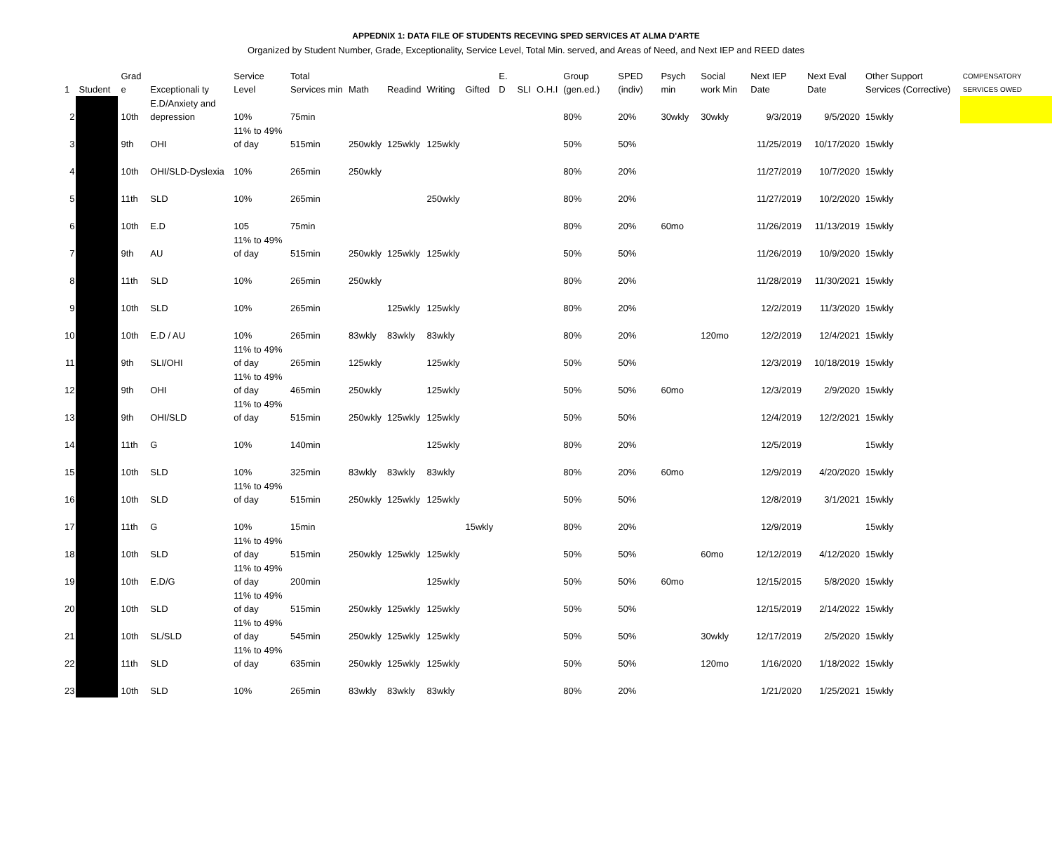APPEDNIX 1: DATA FILE OF STUDENTS RECEVING SPED SERVICES AT ALMA D'ARTE
Organized by Student Number, Grade, Exceptionality, Service Level, Total Min. served, and Areas of Need, and Next IEP and REED dates
| 1 | Student | Grad e | Exceptionali ty | Service Level | Total Services min | Math | Readind | Writing | Gifted | E. D | SLI | O.H.I | Group (gen.ed.) | SPED (indiv) | Psych min | Social work Min | Next IEP Date | Next Eval Date | Other Support Services (Corrective) | COMPENSATORY SERVICES OWED |
| --- | --- | --- | --- | --- | --- | --- | --- | --- | --- | --- | --- | --- | --- | --- | --- | --- | --- | --- | --- | --- |
| 2 | | 10th | E.D/Anxiety and depression | 10% | 75min | | | | | | | | 80% | 20% | 30wkly | 30wkly | 9/3/2019 | 9/5/2020 | 15wkly | |
| 3 | | 9th | OHI | 11% to 49% of day | 515min | 250wkly | 125wkly | 125wkly | | | | | 50% | 50% | | | 11/25/2019 | 10/17/2020 | 15wkly | |
| 4 | | 10th | OHI/SLD-Dyslexia | 10% | 265min | 250wkly | | | | | | | 80% | 20% | | | 11/27/2019 | 10/7/2020 | 15wkly | |
| 5 | | 11th | SLD | 10% | 265min | | | 250wkly | | | | | 80% | 20% | | | 11/27/2019 | 10/2/2020 | 15wkly | |
| 6 | | 10th | E.D | 105 | 75min | | | | | | | | 80% | 20% | 60mo | | 11/26/2019 | 11/13/2019 | 15wkly | |
| 7 | | 9th | AU | 11% to 49% of day | 515min | 250wkly | 125wkly | 125wkly | | | | | 50% | 50% | | | 11/26/2019 | 10/9/2020 | 15wkly | |
| 8 | | 11th | SLD | 10% | 265min | 250wkly | | | | | | | 80% | 20% | | | 11/28/2019 | 11/30/2021 | 15wkly | |
| 9 | | 10th | SLD | 10% | 265min | | 125wkly | 125wkly | | | | | 80% | 20% | | | 12/2/2019 | 11/3/2020 | 15wkly | |
| 10 | | 10th | E.D / AU | 10% | 265min | 83wkly | 83wkly | 83wkly | | | | | 80% | 20% | | 120mo | 12/2/2019 | 12/4/2021 | 15wkly | |
| 11 | | 9th | SLI/OHI | 11% to 49% of day | 265min | 125wkly | | 125wkly | | | | | 50% | 50% | | | 12/3/2019 | 10/18/2019 | 15wkly | |
| 12 | | 9th | OHI | 11% to 49% of day | 465min | 250wkly | | 125wkly | | | | | 50% | 50% | 60mo | | 12/3/2019 | 2/9/2020 | 15wkly | |
| 13 | | 9th | OHI/SLD | 11% to 49% of day | 515min | 250wkly | 125wkly | 125wkly | | | | | 50% | 50% | | | 12/4/2019 | 12/2/2021 | 15wkly | |
| 14 | | 11th | G | 10% | 140min | | | 125wkly | | | | | 80% | 20% | | | 12/5/2019 | | 15wkly | |
| 15 | | 10th | SLD | 10% | 325min | 83wkly | 83wkly | 83wkly | | | | | 80% | 20% | 60mo | | 12/9/2019 | 4/20/2020 | 15wkly | |
| 16 | | 10th | SLD | 11% to 49% of day | 515min | 250wkly | 125wkly | 125wkly | | | | | 50% | 50% | | | 12/8/2019 | 3/1/2021 | 15wkly | |
| 17 | | 11th | G | 10% | 15min | | | | 15wkly | | | | 80% | 20% | | | 12/9/2019 | | 15wkly | |
| 18 | | 10th | SLD | 11% to 49% of day | 515min | 250wkly | 125wkly | 125wkly | | | | | 50% | 50% | | 60mo | 12/12/2019 | 4/12/2020 | 15wkly | |
| 19 | | 10th | E.D/G | 11% to 49% of day | 200min | | | 125wkly | | | | | 50% | 50% | 60mo | | 12/15/2015 | 5/8/2020 | 15wkly | |
| 20 | | 10th | SLD | 11% to 49% of day | 515min | 250wkly | 125wkly | 125wkly | | | | | 50% | 50% | | | 12/15/2019 | 2/14/2022 | 15wkly | |
| 21 | | 10th | SL/SLD | 11% to 49% of day | 545min | 250wkly | 125wkly | 125wkly | | | | | 50% | 50% | | 30wkly | 12/17/2019 | 2/5/2020 | 15wkly | |
| 22 | | 11th | SLD | 11% to 49% of day | 635min | 250wkly | 125wkly | 125wkly | | | | | 50% | 50% | | 120mo | 1/16/2020 | 1/18/2022 | 15wkly | |
| 23 | | 10th | SLD | 10% | 265min | 83wkly | 83wkly | 83wkly | | | | | 80% | 20% | | | 1/21/2020 | 1/25/2021 | 15wkly | |